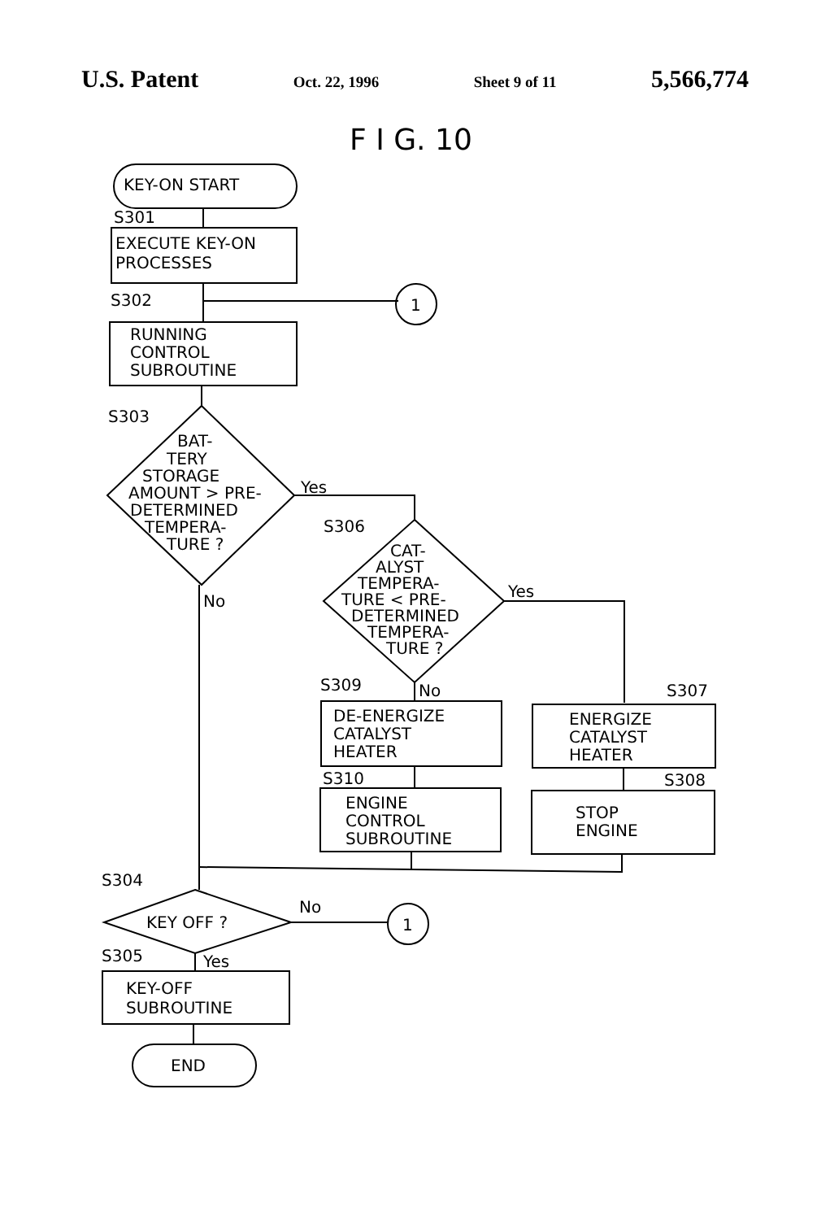U.S. Patent Oct. 22, 1996 Sheet 9 of 11 5,566,774
F I G. 10
KEY-ON START
S301
EXECUTE KEY-ON
PROCESSES
1
S302
RUNNING
CONTROL
SUBROUTINE
S303
BAT-
TERY
STORAGE
AMOUNT > PRE-
DETERMINED
TEMPERA-
TURE ?
Yes
S306
CAT-
ALYST
TEMPERA-
TURE < PRE-
DETERMINED
TEMPERA-
TURE ?
Yes
No
S309
S307
DE-ENERGIZE
CATALYST
HEATER
ENERGIZE
CATALYST
HEATER
S310
S308
ENGINE
CONTROL
SUBROUTINE
STOP
ENGINE
No
S304
KEY OFF ?
No
1
S305
Yes
KEY-OFF
SUBROUTINE
END